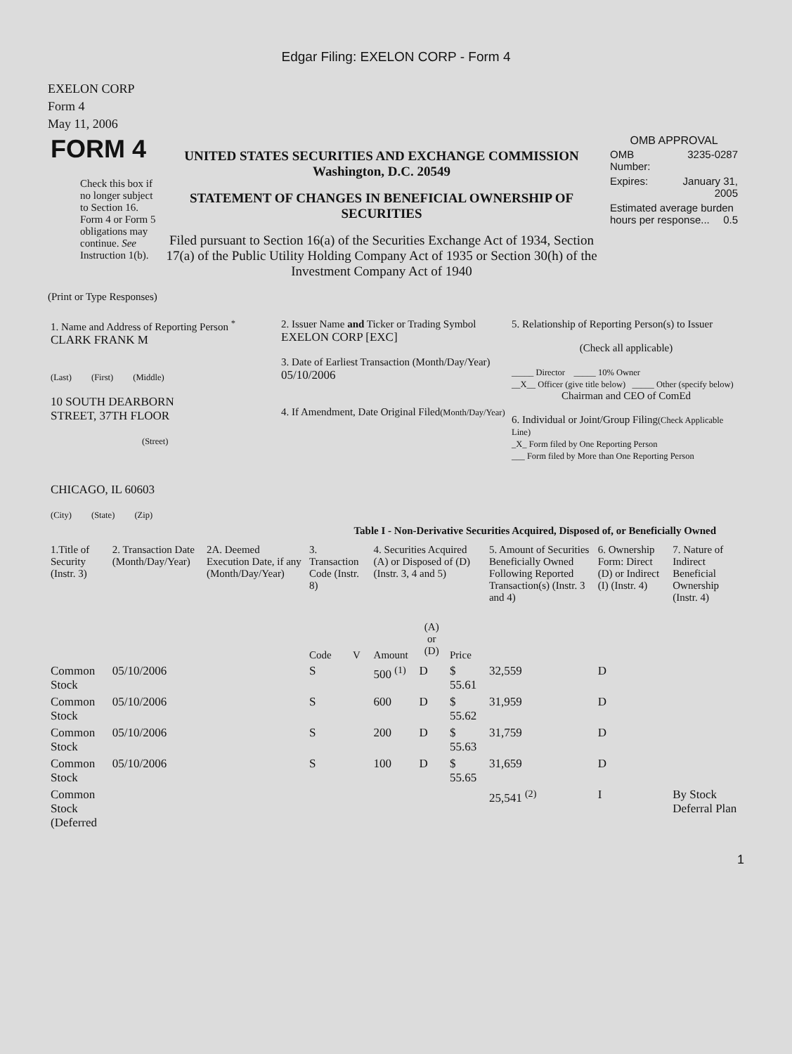Edgar Filing: EXELON CORP - Form 4
EXELON CORP
Form 4
May 11, 2006
| FORM 4 Check this box if no longer subject to Section 16. Form 4 or Form 5 obligations may continue. See Instruction 1(b). | UNITED STATES SECURITIES AND EXCHANGE COMMISSION Washington, D.C. 20549 STATEMENT OF CHANGES IN BENEFICIAL OWNERSHIP OF SECURITIES Filed pursuant to Section 16(a) of the Securities Exchange Act of 1934, Section 17(a) of the Public Utility Holding Company Act of 1935 or Section 30(h) of the Investment Company Act of 1940 | OMB APPROVAL / OMB Number: / 3235-0287 / / Expires: / January 31, 2005 / / Estimated average burden hours per response... 0.5 / / |
(Print or Type Responses)
| 1. Name and Address of Reporting Person <sup>*</sup> CLARK FRANK M (Last) (First) (Middle) 10 SOUTH DEARBORN STREET, 37TH FLOOR (Street) CHICAGO, IL 60603 (City) (State) (Zip) | 2. Issuer Name and Ticker or Trading Symbol EXELON CORP [EXC] 3. Date of Earliest Transaction (Month/Day/Year) 05/10/2006 4. If Amendment, Date Original Filed (Month/Day/Year) | 5. Relationship of Reporting Person(s) to Issuer (Check all applicable) _____ Director _____ 10% Owner __X__ Officer (give title below) _____ Other (specify below) Chairman and CEO of ComEd 6. Individual or Joint/Group Filing (Check Applicable Line) _X_ Form filed by One Reporting Person ___ Form filed by More than One Reporting Person |
Table I - Non-Derivative Securities Acquired, Disposed of, or Beneficially Owned
| 1.Title of Security (Instr. 3) | 2. Transaction Date (Month/Day/Year) | 2A. Deemed Execution Date, if any (Month/Day/Year) | 3. Transaction Code (Instr. 8) | | 4. Securities Acquired (A) or Disposed of (D) (Instr. 3, 4 and 5) | | | 5. Amount of Securities Beneficially Owned Following Reported Transaction(s) (Instr. 3 and 4) | 6. Ownership Form: Direct (D) or Indirect (I) (Instr. 4) | 7. Nature of Indirect Beneficial Ownership (Instr. 4) |
| | | | Code | V | Amount | (A) or (D) | Price | | | |
| Common Stock | 05/10/2006 | | S | | 500 <sup>(1)</sup> | D | $ 55.61 | 32,559 | D | |
| Common Stock | 05/10/2006 | | S | | 600 | D | $ 55.62 | 31,959 | D | |
| Common Stock | 05/10/2006 | | S | | 200 | D | $ 55.63 | 31,759 | D | |
| Common Stock | 05/10/2006 | | S | | 100 | D | $ 55.65 | 31,659 | D | |
| Common Stock (Deferred | | | | | | | | 25,541 <sup>(2)</sup> | I | By Stock Deferral Plan |
1